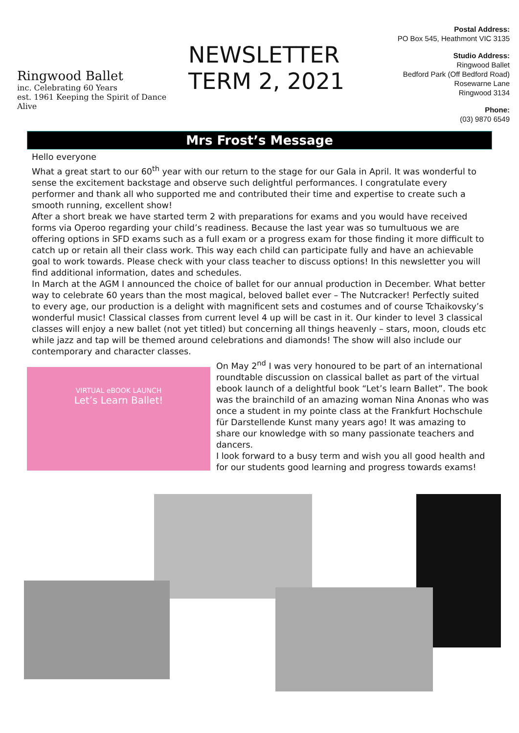Ringwood Ballet
inc. Celebrating 60 Years
est. 1961 Keeping the Spirit of Dance Alive
NEWSLETTER
TERM 2, 2021
Postal Address:
PO Box 545, Heathmont VIC 3135
Studio Address:
Ringwood Ballet
Bedford Park (Off Bedford Road)
Rosewarne Lane
Ringwood 3134
Phone:
(03) 9870 6549
Mrs Frost’s Message
Hello everyone
What a great start to our 60<sup>th</sup> year with our return to the stage for our Gala in April. It was wonderful to sense the excitement backstage and observe such delightful performances. I congratulate every performer and thank all who supported me and contributed their time and expertise to create such a smooth running, excellent show!
After a short break we have started term 2 with preparations for exams and you would have received forms via Operoo regarding your child’s readiness. Because the last year was so tumultuous we are offering options in SFD exams such as a full exam or a progress exam for those finding it more difficult to catch up or retain all their class work. This way each child can participate fully and have an achievable goal to work towards. Please check with your class teacher to discuss options! In this newsletter you will find additional information, dates and schedules.
In March at the AGM I announced the choice of ballet for our annual production in December. What better way to celebrate 60 years than the most magical, beloved ballet ever – The Nutcracker! Perfectly suited to every age, our production is a delight with magnificent sets and costumes and of course Tchaikovsky’s wonderful music! Classical classes from current level 4 up will be cast in it. Our kinder to level 3 classical classes will enjoy a new ballet (not yet titled) but concerning all things heavenly – stars, moon, clouds etc while jazz and tap will be themed around celebrations and diamonds! The show will also include our contemporary and character classes.
VIRTUAL eBOOK LAUNCH
Let’s Learn Ballet!
On May 2<sup>nd</sup> I was very honoured to be part of an international roundtable discussion on classical ballet as part of the virtual ebook launch of a delightful book “Let’s learn Ballet”. The book was the brainchild of an amazing woman Nina Anonas who was once a student in my pointe class at the Frankfurt Hochschule für Darstellende Kunst many years ago! It was amazing to share our knowledge with so many passionate teachers and dancers.
I look forward to a busy term and wish you all good health and for our students good learning and progress towards exams!